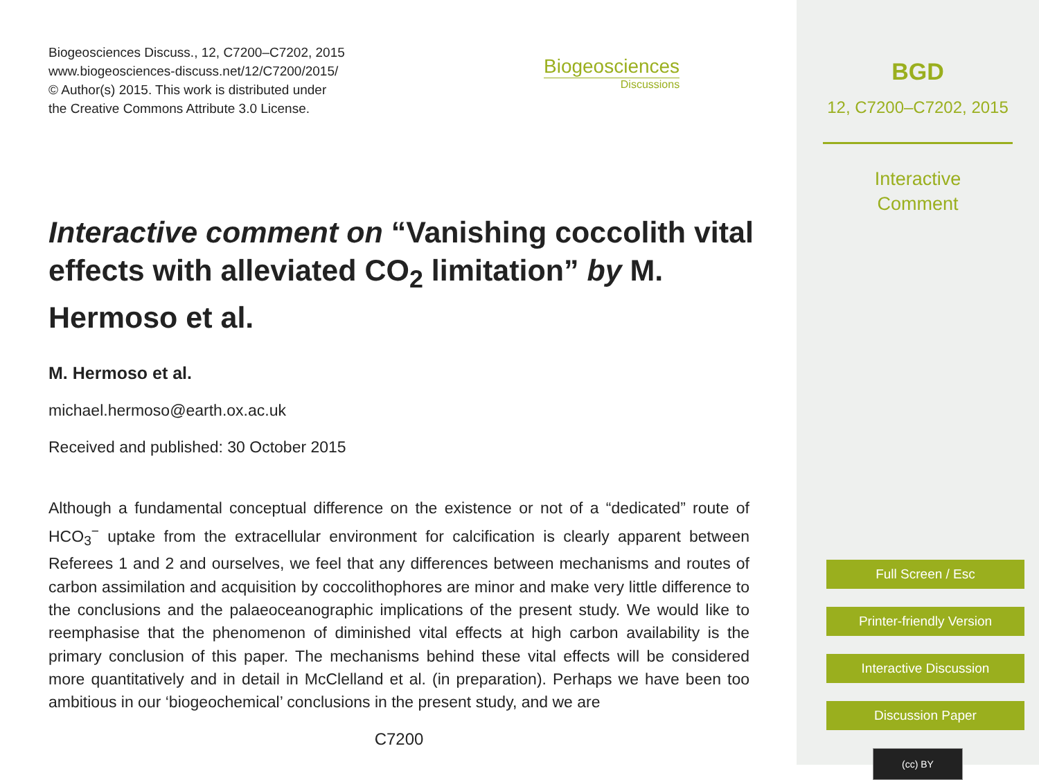Biogeosciences Discuss., 12, C7200–C7202, 2015
www.biogeosciences-discuss.net/12/C7200/2015/
© Author(s) 2015. This work is distributed under
the Creative Commons Attribute 3.0 License.
Biogeosciences
Discussions
Interactive comment on “Vanishing coccolith vital effects with alleviated CO<sub>2</sub> limitation” by M. Hermoso et al.
M. Hermoso et al.
michael.hermoso@earth.ox.ac.uk
Received and published: 30 October 2015
Although a fundamental conceptual difference on the existence or not of a “dedicated” route of HCO<sub>3</sub><sup>−</sup> uptake from the extracellular environment for calcification is clearly apparent between Referees 1 and 2 and ourselves, we feel that any differences between mechanisms and routes of carbon assimilation and acquisition by coccolithophores are minor and make very little difference to the conclusions and the palaeoceanographic implications of the present study. We would like to reemphasise that the phenomenon of diminished vital effects at high carbon availability is the primary conclusion of this paper. The mechanisms behind these vital effects will be considered more quantitatively and in detail in McClelland et al. (in preparation). Perhaps we have been too ambitious in our ‘biogeochemical’ conclusions in the present study, and we are
C7200
BGD
12, C7200–C7202, 2015
Interactive
Comment
Full Screen / Esc
Printer-friendly Version
Interactive Discussion
Discussion Paper
(cc) BY